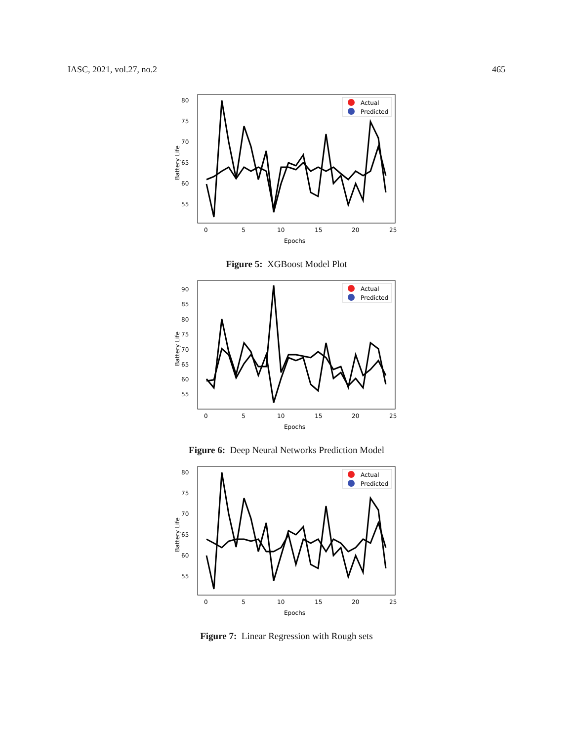IASC, 2021, vol.27, no.2 465
80
75
70
65
60
55
0
5
10
15
20
25
Epochs
Battery Life
Actual
Predicted
Figure 5: XGBoost Model Plot
90
85
80
75
70
65
60
55
0
5
10
15
20
25
Epochs
Battery Life
Actual
Predicted
Figure 6: Deep Neural Networks Prediction Model
80
75
70
65
60
55
0
5
10
15
20
25
Epochs
Battery Life
Actual
Predicted
Figure 7: Linear Regression with Rough sets